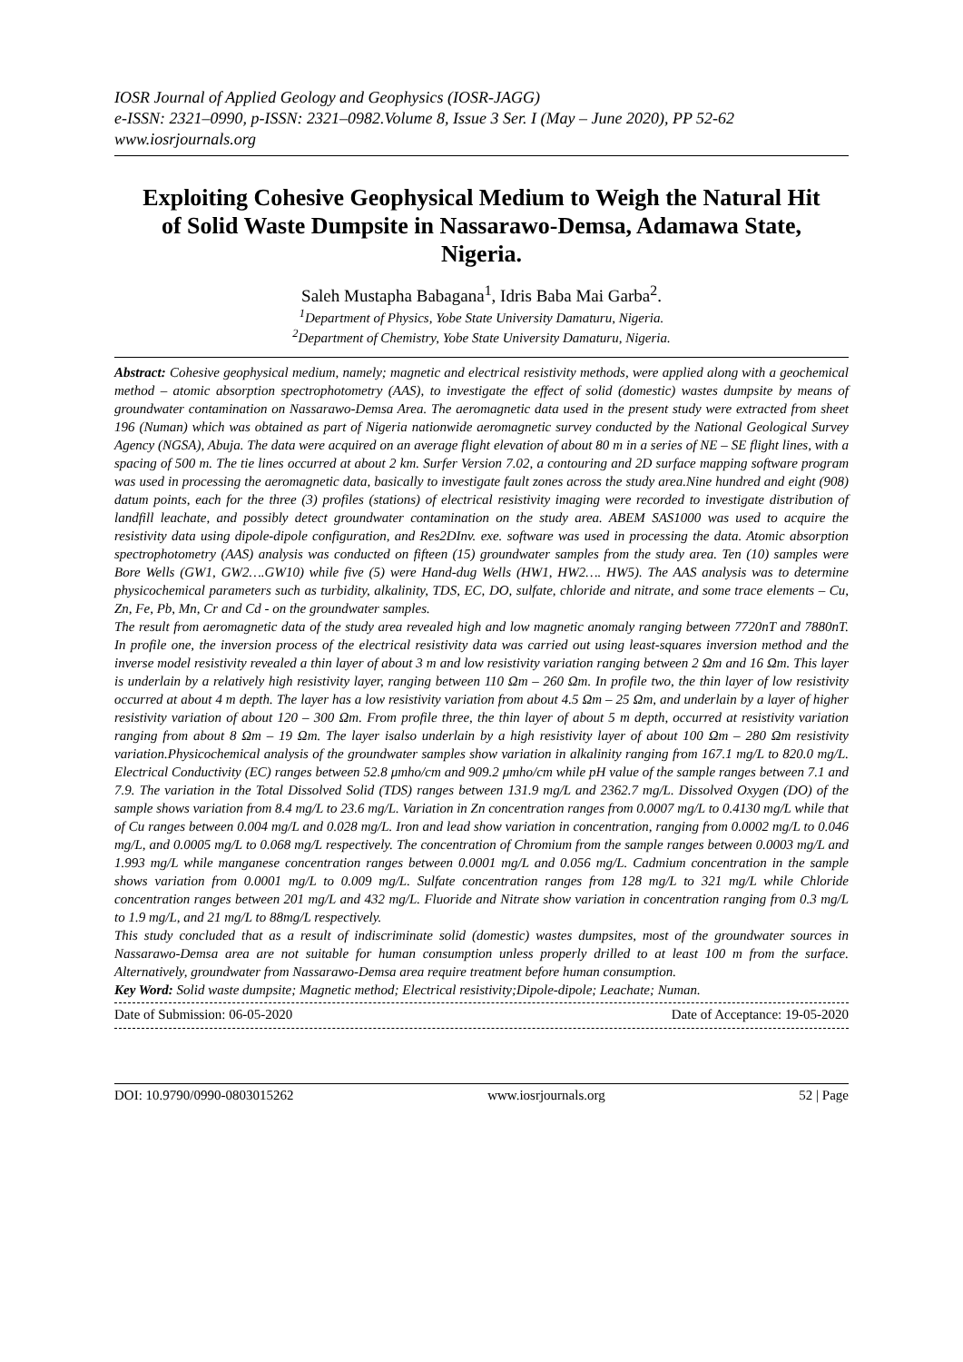IOSR Journal of Applied Geology and Geophysics (IOSR-JAGG)
e-ISSN: 2321–0990, p-ISSN: 2321–0982.Volume 8, Issue 3 Ser. I (May – June 2020), PP 52-62
www.iosrjournals.org
Exploiting Cohesive Geophysical Medium to Weigh the Natural Hit of Solid Waste Dumpsite in Nassarawo-Demsa, Adamawa State, Nigeria.
Saleh Mustapha Babagana<sup>1</sup>, Idris Baba Mai Garba<sup>2</sup>.
<sup>1</sup> Department of Physics, Yobe State University Damaturu, Nigeria.
<sup>2</sup> Department of Chemistry, Yobe State University Damaturu, Nigeria.
Abstract: Cohesive geophysical medium, namely; magnetic and electrical resistivity methods, were applied along with a geochemical method – atomic absorption spectrophotometry (AAS), to investigate the effect of solid (domestic) wastes dumpsite by means of groundwater contamination on Nassarawo-Demsa Area. The aeromagnetic data used in the present study were extracted from sheet 196 (Numan) which was obtained as part of Nigeria nationwide aeromagnetic survey conducted by the National Geological Survey Agency (NGSA), Abuja. The data were acquired on an average flight elevation of about 80 m in a series of NE – SE flight lines, with a spacing of 500 m. The tie lines occurred at about 2 km. Surfer Version 7.02, a contouring and 2D surface mapping software program was used in processing the aeromagnetic data, basically to investigate fault zones across the study area.Nine hundred and eight (908) datum points, each for the three (3) profiles (stations) of electrical resistivity imaging were recorded to investigate distribution of landfill leachate, and possibly detect groundwater contamination on the study area. ABEM SAS1000 was used to acquire the resistivity data using dipole-dipole configuration, and Res2DInv. exe. software was used in processing the data. Atomic absorption spectrophotometry (AAS) analysis was conducted on fifteen (15) groundwater samples from the study area. Ten (10) samples were Bore Wells (GW1, GW2….GW10) while five (5) were Hand-dug Wells (HW1, HW2…. HW5). The AAS analysis was to determine physicochemical parameters such as turbidity, alkalinity, TDS, EC, DO, sulfate, chloride and nitrate, and some trace elements – Cu, Zn, Fe, Pb, Mn, Cr and Cd - on the groundwater samples.
The result from aeromagnetic data of the study area revealed high and low magnetic anomaly ranging between 7720nT and 7880nT. In profile one, the inversion process of the electrical resistivity data was carried out using least-squares inversion method and the inverse model resistivity revealed a thin layer of about 3 m and low resistivity variation ranging between 2 Ωm and 16 Ωm. This layer is underlain by a relatively high resistivity layer, ranging between 110 Ωm – 260 Ωm. In profile two, the thin layer of low resistivity occurred at about 4 m depth. The layer has a low resistivity variation from about 4.5 Ωm – 25 Ωm, and underlain by a layer of higher resistivity variation of about 120 – 300 Ωm. From profile three, the thin layer of about 5 m depth, occurred at resistivity variation ranging from about 8 Ωm – 19 Ωm. The layer isalso underlain by a high resistivity layer of about 100 Ωm – 280 Ωm resistivity variation.Physicochemical analysis of the groundwater samples show variation in alkalinity ranging from 167.1 mg/L to 820.0 mg/L. Electrical Conductivity (EC) ranges between 52.8 μmho/cm and 909.2 μmho/cm while pH value of the sample ranges between 7.1 and 7.9. The variation in the Total Dissolved Solid (TDS) ranges between 131.9 mg/L and 2362.7 mg/L. Dissolved Oxygen (DO) of the sample shows variation from 8.4 mg/L to 23.6 mg/L. Variation in Zn concentration ranges from 0.0007 mg/L to 0.4130 mg/L while that of Cu ranges between 0.004 mg/L and 0.028 mg/L. Iron and lead show variation in concentration, ranging from 0.0002 mg/L to 0.046 mg/L, and 0.0005 mg/L to 0.068 mg/L respectively. The concentration of Chromium from the sample ranges between 0.0003 mg/L and 1.993 mg/L while manganese concentration ranges between 0.0001 mg/L and 0.056 mg/L. Cadmium concentration in the sample shows variation from 0.0001 mg/L to 0.009 mg/L. Sulfate concentration ranges from 128 mg/L to 321 mg/L while Chloride concentration ranges between 201 mg/L and 432 mg/L. Fluoride and Nitrate show variation in concentration ranging from 0.3 mg/L to 1.9 mg/L, and 21 mg/L to 88mg/L respectively.
This study concluded that as a result of indiscriminate solid (domestic) wastes dumpsites, most of the groundwater sources in Nassarawo-Demsa area are not suitable for human consumption unless properly drilled to at least 100 m from the surface. Alternatively, groundwater from Nassarawo-Demsa area require treatment before human consumption.
Key Word: Solid waste dumpsite; Magnetic method; Electrical resistivity;Dipole-dipole; Leachate; Numan.
Date of Submission: 06-05-2020 Date of Acceptance: 19-05-2020
DOI: 10.9790/0990-0803015262 www.iosrjournals.org 52 | Page